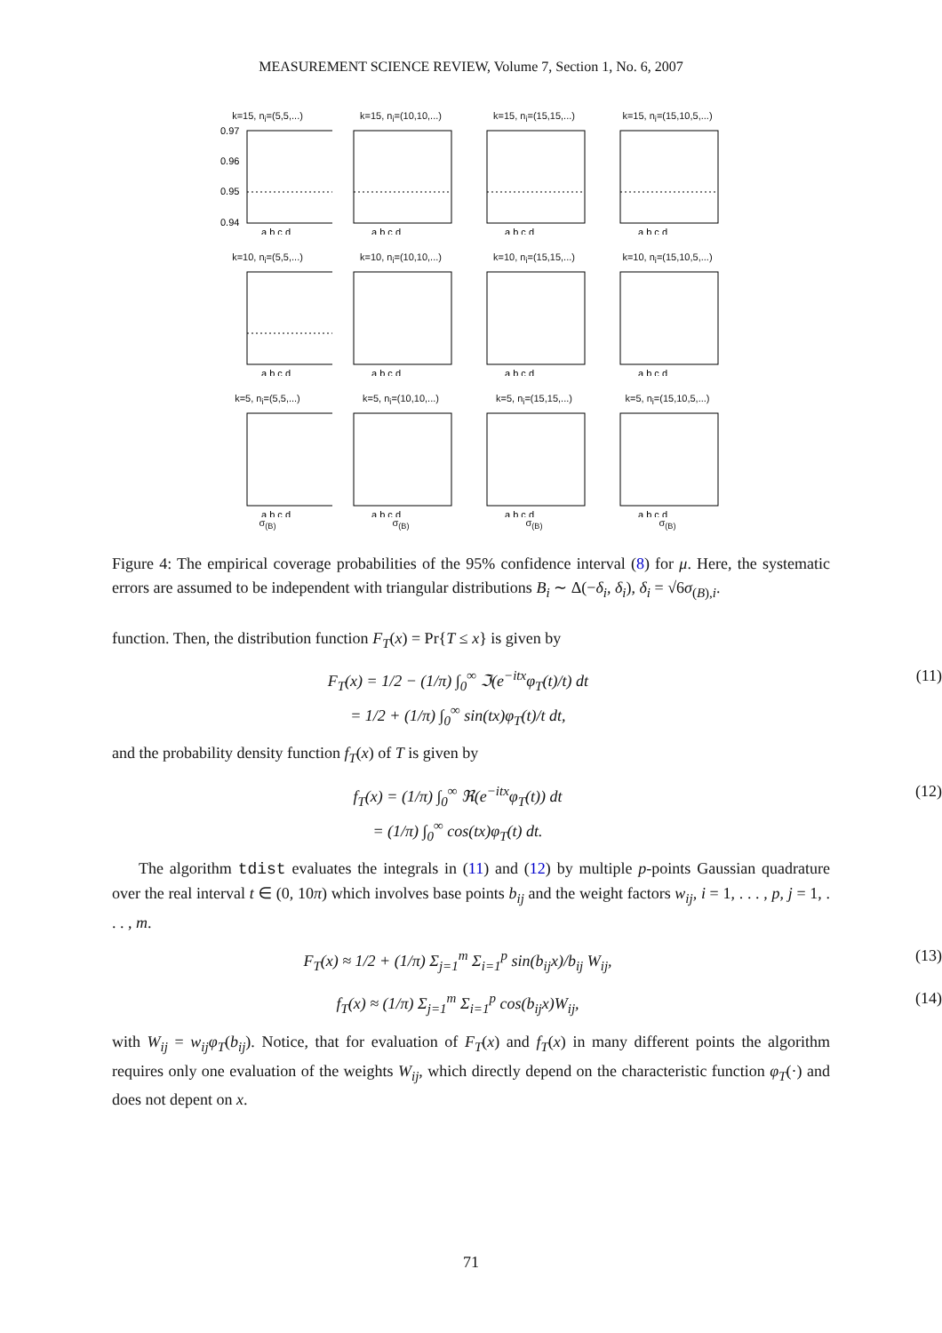MEASUREMENT SCIENCE REVIEW, Volume 7, Section 1, No. 6, 2007
k=15, n<sub>i</sub>=(5,5,...)
0.97
0.96
0.95
0.94
a b c d
k=15, n<sub>i</sub>=(10,10,...)
a b c d
k=15, n<sub>i</sub>=(15,15,...)
a b c d
k=15, n<sub>i</sub>=(15,10,5,...)
a b c d
k=10, n<sub>i</sub>=(5,5,...)
a b c d
k=10, n<sub>i</sub>=(10,10,...)
a b c d
k=10, n<sub>i</sub>=(15,15,...)
a b c d
k=10, n<sub>i</sub>=(15,10,5,...)
a b c d
k=5, n<sub>i</sub>=(5,5,...)
a b c d
σ<sub>(B)</sub>
k=5, n<sub>i</sub>=(10,10,...)
a b c d
σ<sub>(B)</sub>
k=5, n<sub>i</sub>=(15,15,...)
a b c d
σ<sub>(B)</sub>
k=5, n<sub>i</sub>=(15,10,5,...)
a b c d
σ<sub>(B)</sub>
Figure 4: The empirical coverage probabilities of the 95% confidence interval (8) for μ. Here, the systematic errors are assumed to be independent with triangular distributions B<sub>i</sub> ∼ Δ(−δ<sub>i</sub>, δ<sub>i</sub>), δ<sub>i</sub> = √6σ<sub>(B),i</sub>.
function. Then, the distribution function F<sub>T</sub>(x) = Pr{T ≤ x} is given by
F<sub>T</sub>(x) = 1/2 − (1/π) ∫<sub>0</sub><sup>∞</sup> ℑ(e<sup>−itx</sup>φ<sub>T</sub>(t)/t) dt
= 1/2 + (1/π) ∫<sub>0</sub><sup>∞</sup> sin(tx)φ<sub>T</sub>(t)/t dt, (11)
and the probability density function f<sub>T</sub>(x) of T is given by
f<sub>T</sub>(x) = (1/π) ∫<sub>0</sub><sup>∞</sup> ℜ(e<sup>−itx</sup>φ<sub>T</sub>(t)) dt
= (1/π) ∫<sub>0</sub><sup>∞</sup> cos(tx)φ<sub>T</sub>(t) dt. (12)
The algorithm tdist evaluates the integrals in (11) and (12) by multiple p-points Gaussian quadrature over the real interval t ∈ (0, 10π) which involves base points b<sub>ij</sub> and the weight factors w<sub>ij</sub>, i = 1, . . . , p, j = 1, . . . , m.
F<sub>T</sub>(x) ≈ 1/2 + (1/π) Σ<sub>j=1</sub><sup>m</sup> Σ<sub>i=1</sub><sup>p</sup> sin(b<sub>ij</sub>x)/b<sub>ij</sub> W<sub>ij</sub>, (13)
f<sub>T</sub>(x) ≈ (1/π) Σ<sub>j=1</sub><sup>m</sup> Σ<sub>i=1</sub><sup>p</sup> cos(b<sub>ij</sub>x)W<sub>ij</sub>, (14)
with W<sub>ij</sub> = w<sub>ij</sub>φ<sub>T</sub>(b<sub>ij</sub>). Notice, that for evaluation of F<sub>T</sub>(x) and f<sub>T</sub>(x) in many different points the algorithm requires only one evaluation of the weights W<sub>ij</sub>, which directly depend on the characteristic function φ<sub>T</sub>(·) and does not depent on x.
71